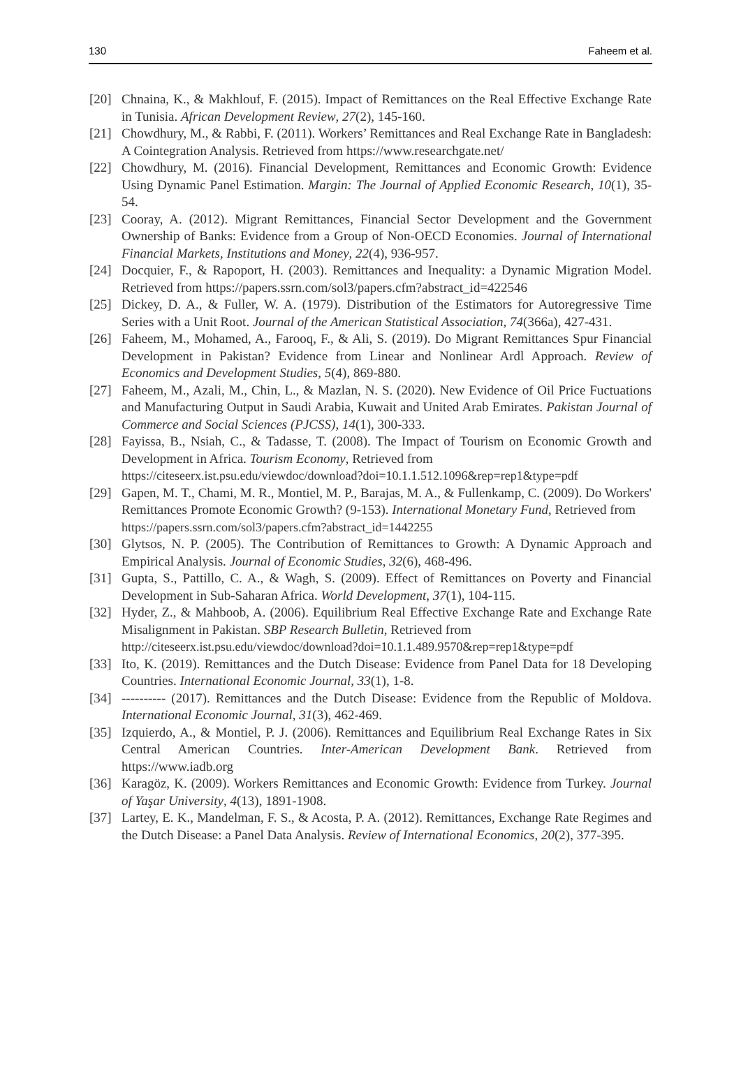130 Faheem et al.
[20] Chnaina, K., & Makhlouf, F. (2015). Impact of Remittances on the Real Effective Exchange Rate in Tunisia. African Development Review, 27(2), 145-160.
[21] Chowdhury, M., & Rabbi, F. (2011). Workers’ Remittances and Real Exchange Rate in Bangladesh: A Cointegration Analysis. Retrieved from https://www.researchgate.net/
[22] Chowdhury, M. (2016). Financial Development, Remittances and Economic Growth: Evidence Using Dynamic Panel Estimation. Margin: The Journal of Applied Economic Research, 10(1), 35-54.
[23] Cooray, A. (2012). Migrant Remittances, Financial Sector Development and the Government Ownership of Banks: Evidence from a Group of Non-OECD Economies. Journal of International Financial Markets, Institutions and Money, 22(4), 936-957.
[24] Docquier, F., & Rapoport, H. (2003). Remittances and Inequality: a Dynamic Migration Model. Retrieved from https://papers.ssrn.com/sol3/papers.cfm?abstract_id=422546
[25] Dickey, D. A., & Fuller, W. A. (1979). Distribution of the Estimators for Autoregressive Time Series with a Unit Root. Journal of the American Statistical Association, 74(366a), 427-431.
[26] Faheem, M., Mohamed, A., Farooq, F., & Ali, S. (2019). Do Migrant Remittances Spur Financial Development in Pakistan? Evidence from Linear and Nonlinear Ardl Approach. Review of Economics and Development Studies, 5(4), 869-880.
[27] Faheem, M., Azali, M., Chin, L., & Mazlan, N. S. (2020). New Evidence of Oil Price Fuctuations and Manufacturing Output in Saudi Arabia, Kuwait and United Arab Emirates. Pakistan Journal of Commerce and Social Sciences (PJCSS), 14(1), 300-333.
[28] Fayissa, B., Nsiah, C., & Tadasse, T. (2008). The Impact of Tourism on Economic Growth and Development in Africa. Tourism Economy, Retrieved from
https://citeseerx.ist.psu.edu/viewdoc/download?doi=10.1.1.512.1096&rep=rep1&type=pdf
[29] Gapen, M. T., Chami, M. R., Montiel, M. P., Barajas, M. A., & Fullenkamp, C. (2009). Do Workers' Remittances Promote Economic Growth? (9-153). International Monetary Fund, Retrieved from
https://papers.ssrn.com/sol3/papers.cfm?abstract_id=1442255
[30] Glytsos, N. P. (2005). The Contribution of Remittances to Growth: A Dynamic Approach and Empirical Analysis. Journal of Economic Studies, 32(6), 468-496.
[31] Gupta, S., Pattillo, C. A., & Wagh, S. (2009). Effect of Remittances on Poverty and Financial Development in Sub-Saharan Africa. World Development, 37(1), 104-115.
[32] Hyder, Z., & Mahboob, A. (2006). Equilibrium Real Effective Exchange Rate and Exchange Rate Misalignment in Pakistan. SBP Research Bulletin, Retrieved from
http://citeseerx.ist.psu.edu/viewdoc/download?doi=10.1.1.489.9570&rep=rep1&type=pdf
[33] Ito, K. (2019). Remittances and the Dutch Disease: Evidence from Panel Data for 18 Developing Countries. International Economic Journal, 33(1), 1-8.
[34] ---------- (2017). Remittances and the Dutch Disease: Evidence from the Republic of Moldova. International Economic Journal, 31(3), 462-469.
[35] Izquierdo, A., & Montiel, P. J. (2006). Remittances and Equilibrium Real Exchange Rates in Six Central American Countries. Inter-American Development Bank. Retrieved from https://www.iadb.org
[36] Karagöz, K. (2009). Workers Remittances and Economic Growth: Evidence from Turkey. Journal of Yaşar University, 4(13), 1891-1908.
[37] Lartey, E. K., Mandelman, F. S., & Acosta, P. A. (2012). Remittances, Exchange Rate Regimes and the Dutch Disease: a Panel Data Analysis. Review of International Economics, 20(2), 377-395.